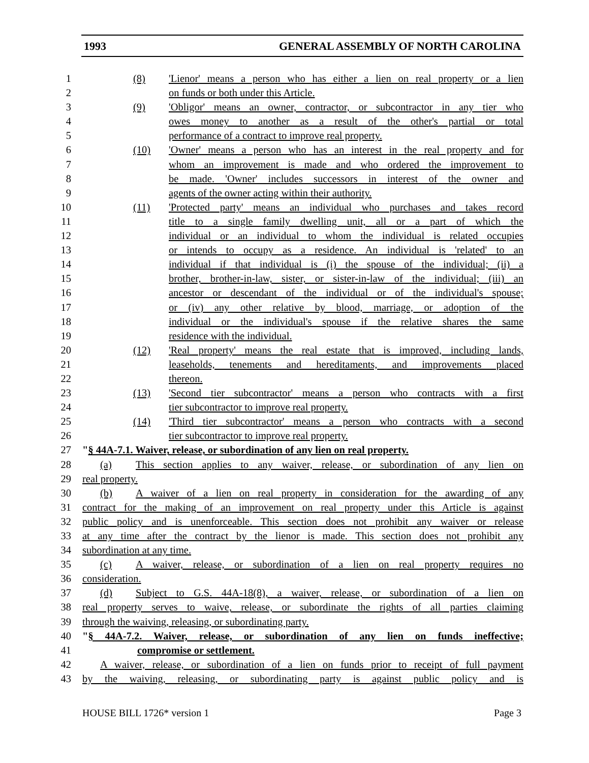1993 GENERAL ASSEMBLY OF NORTH CAROLINA
1 (8) 'Lienor' means a person who has either a lien on real property or a lien
2 on funds or both under this Article.
3 (9) 'Obligor' means an owner, contractor, or subcontractor in any tier who
4 owes money to another as a result of the other's partial or total
5 performance of a contract to improve real property.
6 (10) 'Owner' means a person who has an interest in the real property and for
7 whom an improvement is made and who ordered the improvement to
8 be made. 'Owner' includes successors in interest of the owner and
9 agents of the owner acting within their authority.
10 (11) 'Protected party' means an individual who purchases and takes record
11 title to a single family dwelling unit, all or a part of which the
12 individual or an individual to whom the individual is related occupies
13 or intends to occupy as a residence. An individual is 'related' to an
14 individual if that individual is (i) the spouse of the individual; (ii) a
15 brother, brother-in-law, sister, or sister-in-law of the individual; (iii) an
16 ancestor or descendant of the individual or of the individual's spouse;
17 or (iv) any other relative by blood, marriage, or adoption of the
18 individual or the individual's spouse if the relative shares the same
19 residence with the individual.
20 (12) 'Real property' means the real estate that is improved, including lands,
21 leaseholds, tenements and hereditaments, and improvements placed
22 thereon.
23 (13) 'Second tier subcontractor' means a person who contracts with a first
24 tier subcontractor to improve real property.
25 (14) 'Third tier subcontractor' means a person who contracts with a second
26 tier subcontractor to improve real property.
27 "§ 44A-7.1. Waiver, release, or subordination of any lien on real property.
28 (a) This section applies to any waiver, release, or subordination of any lien on
29 real property.
30 (b) A waiver of a lien on real property in consideration for the awarding of any
31 contract for the making of an improvement on real property under this Article is against
32 public policy and is unenforceable. This section does not prohibit any waiver or release
33 at any time after the contract by the lienor is made. This section does not prohibit any
34 subordination at any time.
35 (c) A waiver, release, or subordination of a lien on real property requires no
36 consideration.
37 (d) Subject to G.S. 44A-18(8), a waiver, release, or subordination of a lien on
38 real property serves to waive, release, or subordinate the rights of all parties claiming
39 through the waiving, releasing, or subordinating party.
40 "§ 44A-7.2. Waiver, release, or subordination of any lien on funds ineffective;
41 compromise or settlement.
42 A waiver, release, or subordination of a lien on funds prior to receipt of full payment
43 by the waiving, releasing, or subordinating party is against public policy and is
HOUSE BILL 1726* version 1 Page 3